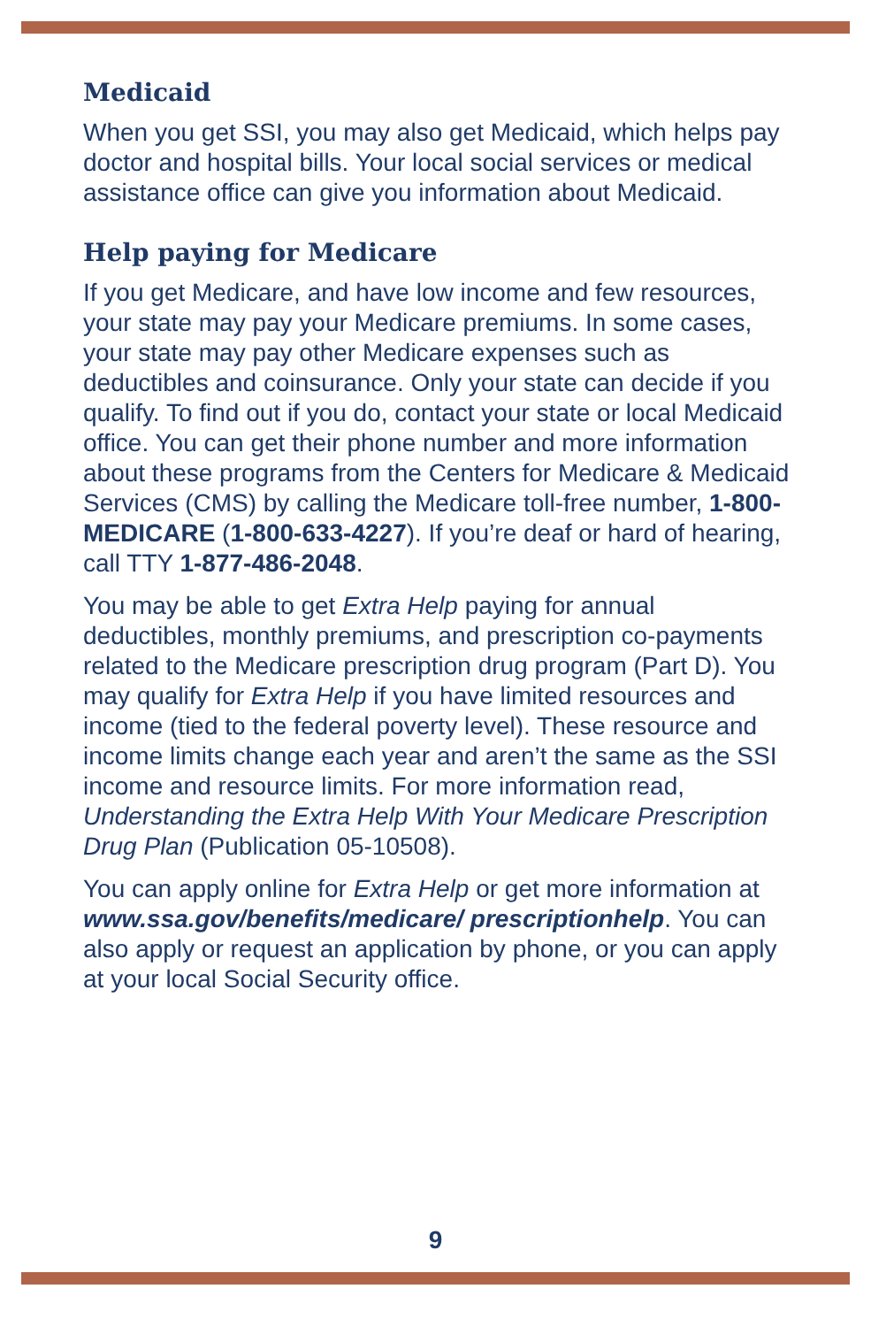Medicaid
When you get SSI, you may also get Medicaid, which helps pay doctor and hospital bills. Your local social services or medical assistance office can give you information about Medicaid.
Help paying for Medicare
If you get Medicare, and have low income and few resources, your state may pay your Medicare premiums. In some cases, your state may pay other Medicare expenses such as deductibles and coinsurance. Only your state can decide if you qualify. To find out if you do, contact your state or local Medicaid office. You can get their phone number and more information about these programs from the Centers for Medicare & Medicaid Services (CMS) by calling the Medicare toll-free number, 1-800-MEDICARE (1-800-633-4227). If you’re deaf or hard of hearing, call TTY 1-877-486-2048.
You may be able to get Extra Help paying for annual deductibles, monthly premiums, and prescription co-payments related to the Medicare prescription drug program (Part D). You may qualify for Extra Help if you have limited resources and income (tied to the federal poverty level). These resource and income limits change each year and aren’t the same as the SSI income and resource limits. For more information read, Understanding the Extra Help With Your Medicare Prescription Drug Plan (Publication 05-10508).
You can apply online for Extra Help or get more information at www.ssa.gov/benefits/medicare/ prescriptionhelp. You can also apply or request an application by phone, or you can apply at your local Social Security office.
9